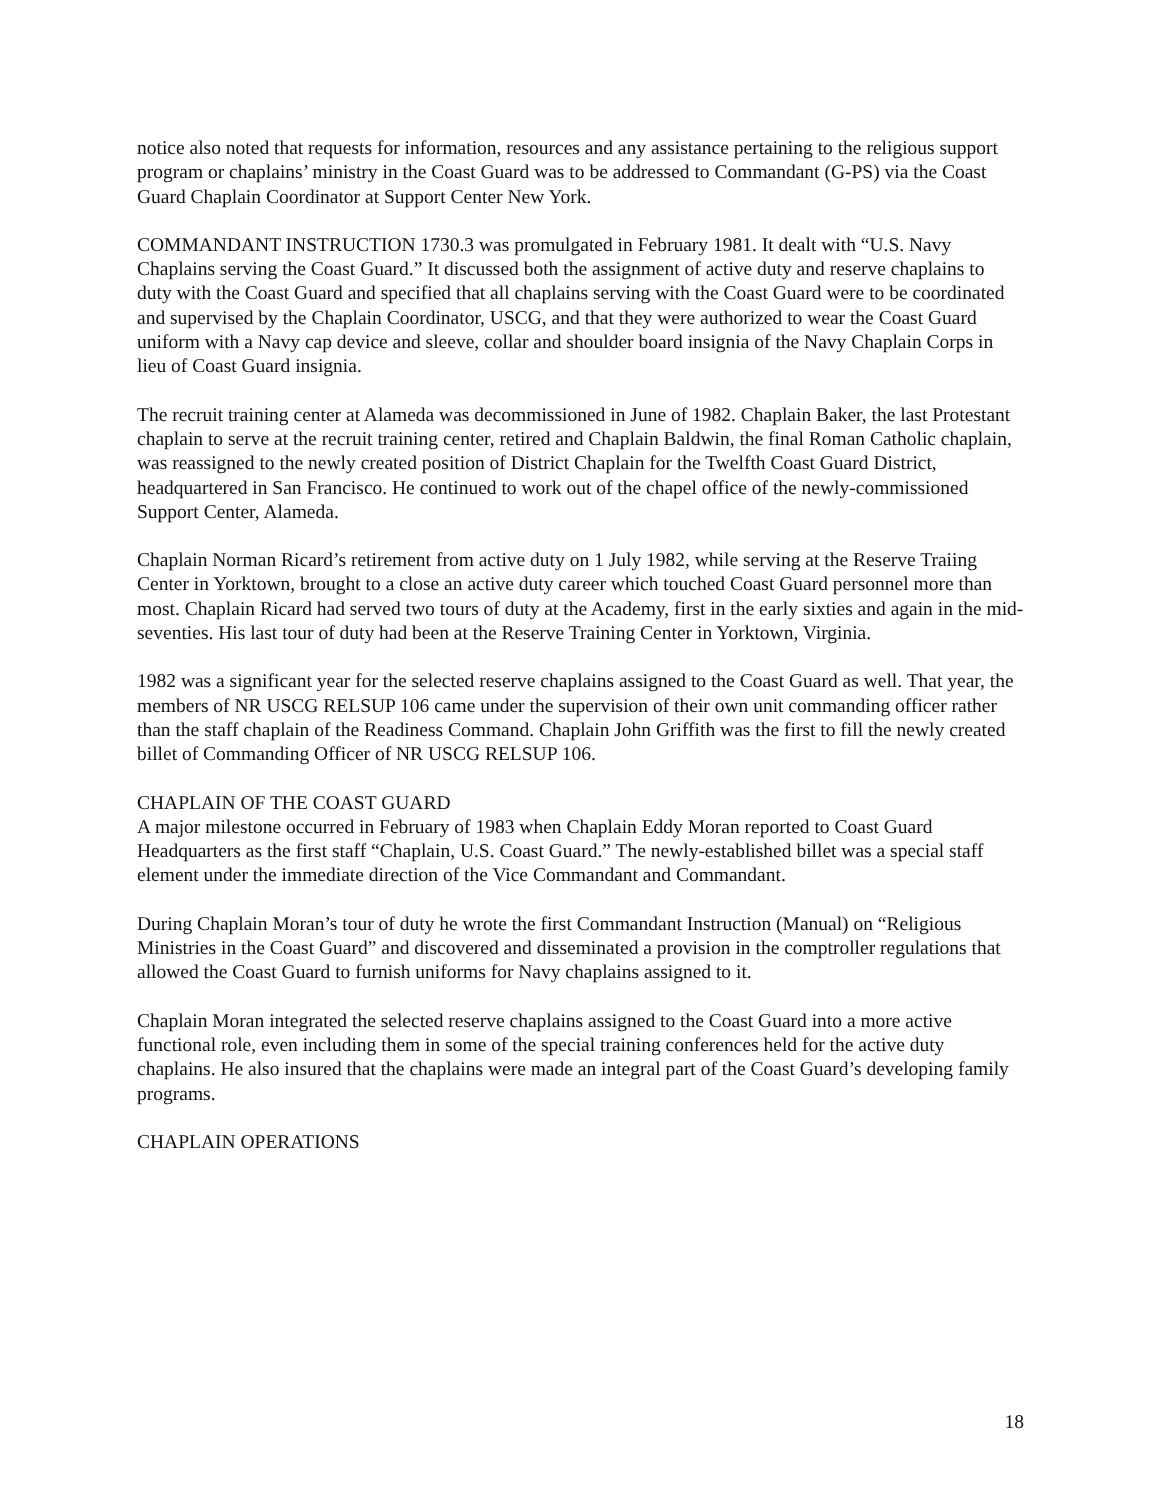notice also noted that requests for information, resources and any assistance pertaining to the religious support program or chaplains’ ministry in the Coast Guard was to be addressed to Commandant (G-PS) via the Coast Guard Chaplain Coordinator at Support Center New York.
COMMANDANT INSTRUCTION 1730.3 was promulgated in February 1981. It dealt with “U.S. Navy Chaplains serving the Coast Guard.” It discussed both the assignment of active duty and reserve chaplains to duty with the Coast Guard and specified that all chaplains serving with the Coast Guard were to be coordinated and supervised by the Chaplain Coordinator, USCG, and that they were authorized to wear the Coast Guard uniform with a Navy cap device and sleeve, collar and shoulder board insignia of the Navy Chaplain Corps in lieu of Coast Guard insignia.
The recruit training center at Alameda was decommissioned in June of 1982. Chaplain Baker, the last Protestant chaplain to serve at the recruit training center, retired and Chaplain Baldwin, the final Roman Catholic chaplain, was reassigned to the newly created position of District Chaplain for the Twelfth Coast Guard District, headquartered in San Francisco. He continued to work out of the chapel office of the newly-commissioned Support Center, Alameda.
Chaplain Norman Ricard’s retirement from active duty on 1 July 1982, while serving at the Reserve Traiing Center in Yorktown, brought to a close an active duty career which touched Coast Guard personnel more than most. Chaplain Ricard had served two tours of duty at the Academy, first in the early sixties and again in the mid-seventies. His last tour of duty had been at the Reserve Training Center in Yorktown, Virginia.
1982 was a significant year for the selected reserve chaplains assigned to the Coast Guard as well. That year, the members of NR USCG RELSUP 106 came under the supervision of their own unit commanding officer rather than the staff chaplain of the Readiness Command. Chaplain John Griffith was the first to fill the newly created billet of Commanding Officer of NR USCG RELSUP 106.
CHAPLAIN OF THE COAST GUARD
A major milestone occurred in February of 1983 when Chaplain Eddy Moran reported to Coast Guard Headquarters as the first staff “Chaplain, U.S. Coast Guard.” The newly-established billet was a special staff element under the immediate direction of the Vice Commandant and Commandant.
During Chaplain Moran’s tour of duty he wrote the first Commandant Instruction (Manual) on “Religious Ministries in the Coast Guard” and discovered and disseminated a provision in the comptroller regulations that allowed the Coast Guard to furnish uniforms for Navy chaplains assigned to it.
Chaplain Moran integrated the selected reserve chaplains assigned to the Coast Guard into a more active functional role, even including them in some of the special training conferences held for the active duty chaplains. He also insured that the chaplains were made an integral part of the Coast Guard’s developing family programs.
CHAPLAIN OPERATIONS
18